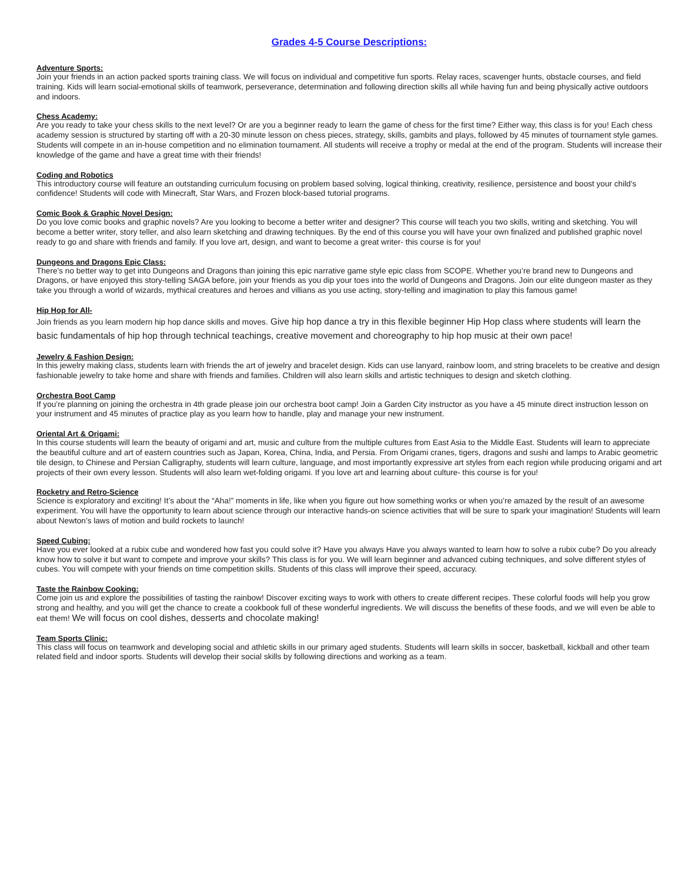Grades 4-5 Course Descriptions:
Adventure Sports:
Join your friends in an action packed sports training class. We will focus on individual and competitive fun sports. Relay races, scavenger hunts, obstacle courses, and field training. Kids will learn social-emotional skills of teamwork, perseverance, determination and following direction skills all while having fun and being physically active outdoors and indoors.
Chess Academy:
Are you ready to take your chess skills to the next level? Or are you a beginner ready to learn the game of chess for the first time? Either way, this class is for you! Each chess academy session is structured by starting off with a 20-30 minute lesson on chess pieces, strategy, skills, gambits and plays, followed by 45 minutes of tournament style games. Students will compete in an in-house competition and no elimination tournament. All students will receive a trophy or medal at the end of the program. Students will increase their knowledge of the game and have a great time with their friends!
Coding and Robotics
This introductory course will feature an outstanding curriculum focusing on problem based solving, logical thinking, creativity, resilience, persistence and boost your child’s confidence! Students will code with Minecraft, Star Wars, and Frozen block-based tutorial programs.
Comic Book & Graphic Novel Design:
Do you love comic books and graphic novels? Are you looking to become a better writer and designer? This course will teach you two skills, writing and sketching. You will become a better writer, story teller, and also learn sketching and drawing techniques. By the end of this course you will have your own finalized and published graphic novel ready to go and share with friends and family. If you love art, design, and want to become a great writer- this course is for you!
Dungeons and Dragons Epic Class:
There’s no better way to get into Dungeons and Dragons than joining this epic narrative game style epic class from SCOPE. Whether you’re brand new to Dungeons and Dragons, or have enjoyed this story-telling SAGA before, join your friends as you dip your toes into the world of Dungeons and Dragons. Join our elite dungeon master as they take you through a world of wizards, mythical creatures and heroes and villians as you use acting, story-telling and imagination to play this famous game!
Hip Hop for All-
Join friends as you learn modern hip hop dance skills and moves. Give hip hop dance a try in this flexible beginner Hip Hop class where students will learn the basic fundamentals of hip hop through technical teachings, creative movement and choreography to hip hop music at their own pace!
Jewelry & Fashion Design:
In this jewelry making class, students learn with friends the art of jewelry and bracelet design. Kids can use lanyard, rainbow loom, and string bracelets to be creative and design fashionable jewelry to take home and share with friends and families. Children will also learn skills and artistic techniques to design and sketch clothing.
Orchestra Boot Camp
If you’re planning on joining the orchestra in 4th grade please join our orchestra boot camp! Join a Garden City instructor as you have a 45 minute direct instruction lesson on your instrument and 45 minutes of practice play as you learn how to handle, play and manage your new instrument.
Oriental Art & Origami:
In this course students will learn the beauty of origami and art, music and culture from the multiple cultures from East Asia to the Middle East. Students will learn to appreciate the beautiful culture and art of eastern countries such as Japan, Korea, China, India, and Persia. From Origami cranes, tigers, dragons and sushi and lamps to Arabic geometric tile design, to Chinese and Persian Calligraphy, students will learn culture, language, and most importantly expressive art styles from each region while producing origami and art projects of their own every lesson. Students will also learn wet-folding origami. If you love art and learning about culture- this course is for you!
Rocketry and Retro-Science
Science is exploratory and exciting! It’s about the “Aha!” moments in life, like when you figure out how something works or when you’re amazed by the result of an awesome experiment. You will have the opportunity to learn about science through our interactive hands-on science activities that will be sure to spark your imagination! Students will learn about Newton’s laws of motion and build rockets to launch!
Speed Cubing:
Have you ever looked at a rubix cube and wondered how fast you could solve it? Have you always Have you always wanted to learn how to solve a rubix cube? Do you already know how to solve it but want to compete and improve your skills? This class is for you. We will learn beginner and advanced cubing techniques, and solve different styles of cubes. You will compete with your friends on time competition skills. Students of this class will improve their speed, accuracy.
Taste the Rainbow Cooking:
Come join us and explore the possibilities of tasting the rainbow! Discover exciting ways to work with others to create different recipes. These colorful foods will help you grow strong and healthy, and you will get the chance to create a cookbook full of these wonderful ingredients. We will discuss the benefits of these foods, and we will even be able to eat them! We will focus on cool dishes, desserts and chocolate making!
Team Sports Clinic:
This class will focus on teamwork and developing social and athletic skills in our primary aged students. Students will learn skills in soccer, basketball, kickball and other team related field and indoor sports. Students will develop their social skills by following directions and working as a team.